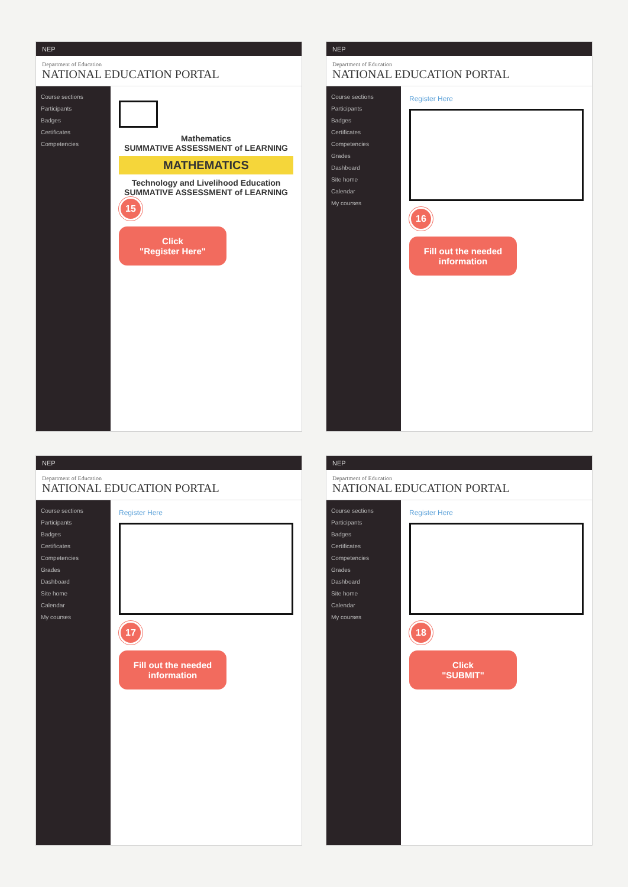NEP
Department of Education
NATIONAL EDUCATION PORTAL
Course sections
Participants
Badges
Certificates
Competencies
Mathematics
SUMMATIVE ASSESSMENT of LEARNING
MATHEMATICS
Technology and Livelihood Education
SUMMATIVE ASSESSMENT of LEARNING
15
Click
"Register Here"
NEP
Department of Education
NATIONAL EDUCATION PORTAL
Course sections
Participants
Badges
Certificates
Competencies
Grades
Dashboard
Site home
Calendar
My courses
Register Here
16
Fill out the needed information
NEP
Department of Education
NATIONAL EDUCATION PORTAL
Course sections
Participants
Badges
Certificates
Competencies
Grades
Dashboard
Site home
Calendar
My courses
Register Here
17
Fill out the needed information
NEP
Department of Education
NATIONAL EDUCATION PORTAL
Course sections
Participants
Badges
Certificates
Competencies
Grades
Dashboard
Site home
Calendar
My courses
Register Here
18
Click
"SUBMIT"